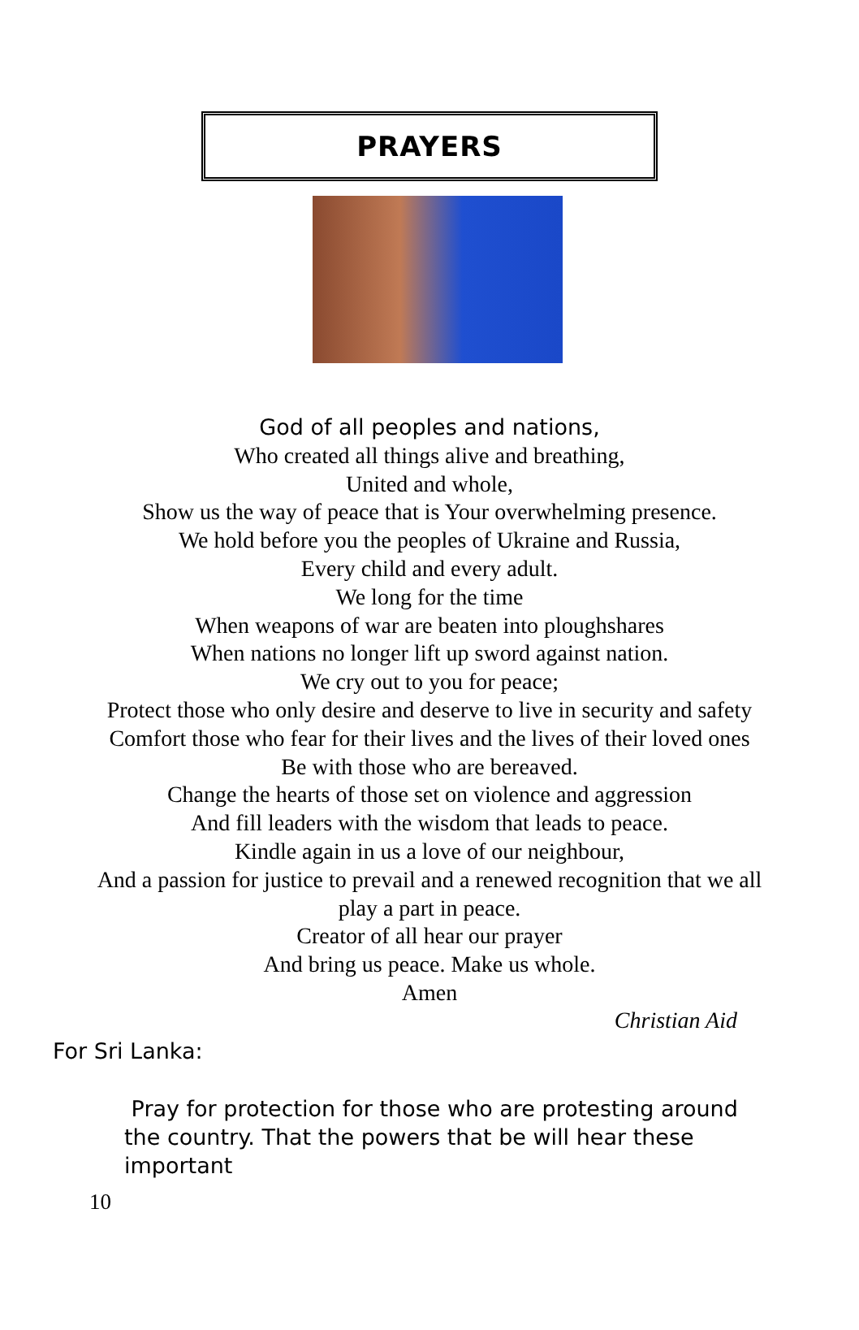PRAYERS
God of all peoples and nations,
Who created all things alive and breathing,
United and whole,
Show us the way of peace that is Your overwhelming presence.
We hold before you the peoples of Ukraine and Russia,
Every child and every adult.
We long for the time
When weapons of war are beaten into ploughshares
When nations no longer lift up sword against nation.
We cry out to you for peace;
Protect those who only desire and deserve to live in security and safety
Comfort those who fear for their lives and the lives of their loved ones
Be with those who are bereaved.
Change the hearts of those set on violence and aggression
And fill leaders with the wisdom that leads to peace.
Kindle again in us a love of our neighbour,
And a passion for justice to prevail and a renewed recognition that we all
play a part in peace.
Creator of all hear our prayer
And bring us peace. Make us whole.
Amen
Christian Aid
For Sri Lanka:
Pray for protection for those who are protesting around the country. That the powers that be will hear these important
10